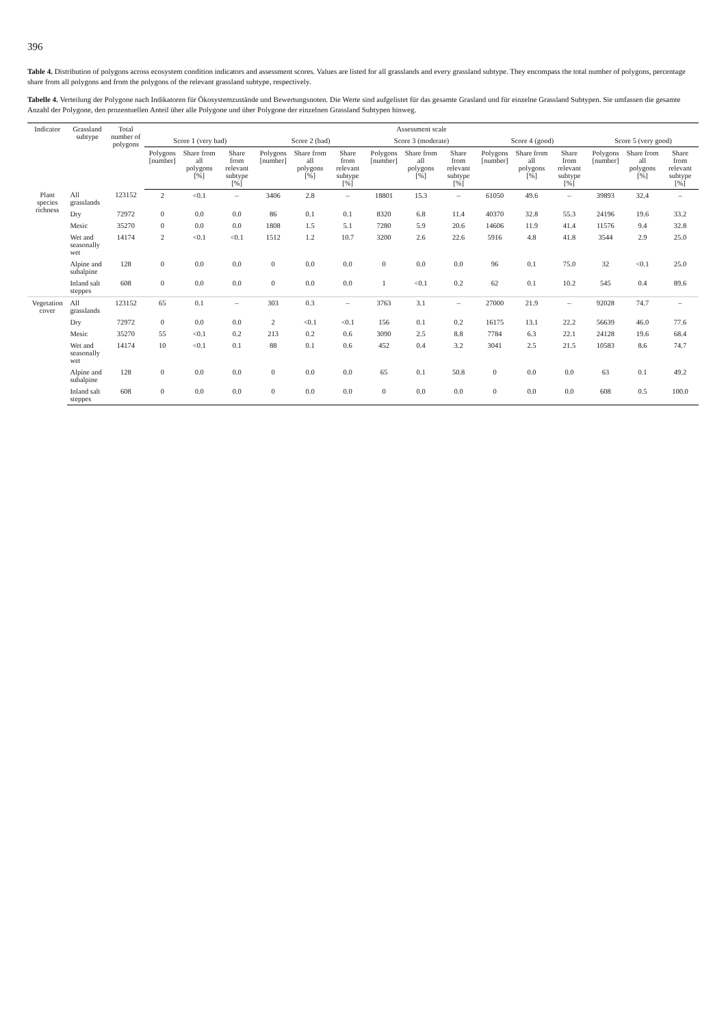396
Table 4. Distribution of polygons across ecosystem condition indicators and assessment scores. Values are listed for all grasslands and every grassland subtype. They encompass the total number of polygons, percentage share from all polygons and from the polygons of the relevant grassland subtype, respectively.
Tabelle 4. Verteilung der Polygone nach Indikatoren für Ökosystemzustände und Bewertungsnoten. Die Werte sind aufgelistet für das gesamte Grasland und für einzelne Grassland Subtypen. Sie umfassen die gesamte Anzahl der Polygone, den prozentuellen Anteil über alle Polygone und über Polygone der einzelnen Grassland Subtypen hinweg.
| Indicator | Grassland subtype | Total number of polygons | Assessment scale | | | | | | | | | | | | | | |
| --- | --- | --- | --- | --- | --- | --- | --- | --- | --- | --- | --- | --- | --- | --- | --- | --- | --- |
| | | | Score 1 (very bad) | | | Score 2 (bad) | | | Score 3 (moderate) | | | Score 4 (good) | | | Score 5 (very good) | | |
| | | | Polygons [number] | Share from all polygons [%] | Share from relevant subtype [%] | Polygons [number] | Share from all polygons [%] | Share from relevant subtype [%] | Polygons [number] | Share from all polygons [%] | Share from relevant subtype [%] | Polygons [number] | Share from all polygons [%] | Share from relevant subtype [%] | Polygons [number] | Share from all polygons [%] | Share from relevant subtype [%] |
| Plant species richness | All grasslands | 123152 | 2 | <0.1 | – | 3406 | 2.8 | – | 18801 | 15.3 | – | 61050 | 49.6 | – | 39893 | 32.4 | – |
| | Dry | 72972 | 0 | 0.0 | 0.0 | 86 | 0.1 | 0.1 | 8320 | 6.8 | 11.4 | 40370 | 32.8 | 55.3 | 24196 | 19.6 | 33.2 |
| | Mesic | 35270 | 0 | 0.0 | 0.0 | 1808 | 1.5 | 5.1 | 7280 | 5.9 | 20.6 | 14606 | 11.9 | 41.4 | 11576 | 9.4 | 32.8 |
| | Wet and seasonally wet | 14174 | 2 | <0.1 | <0.1 | 1512 | 1.2 | 10.7 | 3200 | 2.6 | 22.6 | 5916 | 4.8 | 41.8 | 3544 | 2.9 | 25.0 |
| | Alpine and subalpine | 128 | 0 | 0.0 | 0.0 | 0 | 0.0 | 0.0 | 0 | 0.0 | 0.0 | 96 | 0.1 | 75.0 | 32 | <0.1 | 25.0 |
| | Inland salt steppes | 608 | 0 | 0.0 | 0.0 | 0 | 0.0 | 0.0 | 1 | <0.1 | 0.2 | 62 | 0.1 | 10.2 | 545 | 0.4 | 89.6 |
| Vegetation cover | All grasslands | 123152 | 65 | 0.1 | – | 303 | 0.3 | – | 3763 | 3.1 | – | 27000 | 21.9 | – | 92028 | 74.7 | – |
| | Dry | 72972 | 0 | 0.0 | 0.0 | 2 | <0.1 | <0.1 | 156 | 0.1 | 0.2 | 16175 | 13.1 | 22.2 | 56639 | 46.0 | 77.6 |
| | Mesic | 35270 | 55 | <0.1 | 0.2 | 213 | 0.2 | 0.6 | 3090 | 2.5 | 8.8 | 7784 | 6.3 | 22.1 | 24128 | 19.6 | 68.4 |
| | Wet and seasonally wet | 14174 | 10 | <0.1 | 0.1 | 88 | 0.1 | 0.6 | 452 | 0.4 | 3.2 | 3041 | 2.5 | 21.5 | 10583 | 8.6 | 74.7 |
| | Alpine and subalpine | 128 | 0 | 0.0 | 0.0 | 0 | 0.0 | 0.0 | 65 | 0.1 | 50.8 | 0 | 0.0 | 0.0 | 63 | 0.1 | 49.2 |
| | Inland salt steppes | 608 | 0 | 0.0 | 0.0 | 0 | 0.0 | 0.0 | 0 | 0.0 | 0.0 | 0 | 0.0 | 0.0 | 608 | 0.5 | 100.0 |